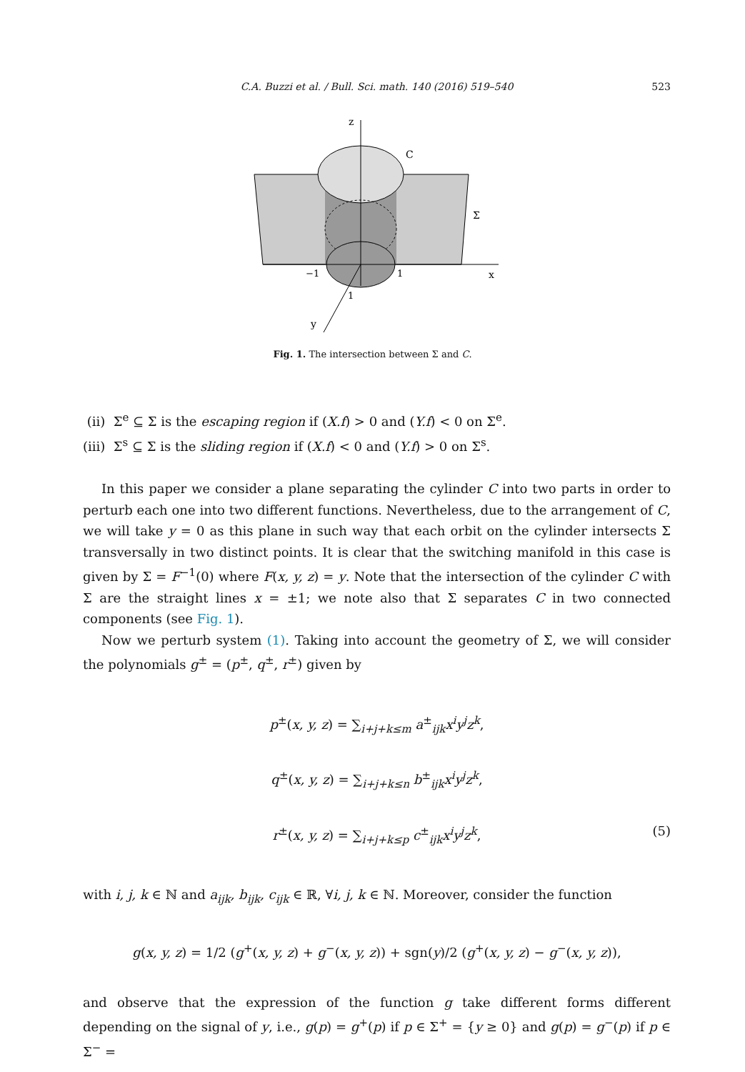C.A. Buzzi et al. / Bull. Sci. math. 140 (2016) 519–540 523
z
C
Σ
−1
1
x
1
y
Fig. 1. The intersection between Σ and C.
(ii) Σ<sup>e</sup> ⊆ Σ is the escaping region if (X.f) > 0 and (Y.f) < 0 on Σ<sup>e</sup>.
(iii) Σ<sup>s</sup> ⊆ Σ is the sliding region if (X.f) < 0 and (Y.f) > 0 on Σ<sup>s</sup>.
In this paper we consider a plane separating the cylinder C into two parts in order to perturb each one into two different functions. Nevertheless, due to the arrangement of C, we will take y = 0 as this plane in such way that each orbit on the cylinder intersects Σ transversally in two distinct points. It is clear that the switching manifold in this case is given by Σ = F<sup>−1</sup>(0) where F(x, y, z) = y. Note that the intersection of the cylinder C with Σ are the straight lines x = ±1; we note also that Σ separates C in two connected components (see Fig. 1).
Now we perturb system (1). Taking into account the geometry of Σ, we will consider the polynomials g<sup>±</sup> = (p<sup>±</sup>, q<sup>±</sup>, r<sup>±</sup>) given by
p<sup>±</sup>(x, y, z) = ∑<sub>i+j+k≤m</sub> a<sup>±</sup><sub>ijk</sub>x<sup>i</sup>y<sup>j</sup>z<sup>k</sup>,
q<sup>±</sup>(x, y, z) = ∑<sub>i+j+k≤n</sub> b<sup>±</sup><sub>ijk</sub>x<sup>i</sup>y<sup>j</sup>z<sup>k</sup>,
r<sup>±</sup>(x, y, z) = ∑<sub>i+j+k≤p</sub> c<sup>±</sup><sub>ijk</sub>x<sup>i</sup>y<sup>j</sup>z<sup>k</sup>, (5)
with i, j, k ∈ ℕ and a<sub>ijk</sub>, b<sub>ijk</sub>, c<sub>ijk</sub> ∈ ℝ, ∀i, j, k ∈ ℕ. Moreover, consider the function
g(x, y, z) = 1/2 (g<sup>+</sup>(x, y, z) + g<sup>−</sup>(x, y, z)) + sgn(y)/2 (g<sup>+</sup>(x, y, z) − g<sup>−</sup>(x, y, z)),
and observe that the expression of the function g take different forms different depending on the signal of y, i.e., g(p) = g<sup>+</sup>(p) if p ∈ Σ<sup>+</sup> = {y ≥ 0} and g(p) = g<sup>−</sup>(p) if p ∈ Σ<sup>−</sup> =